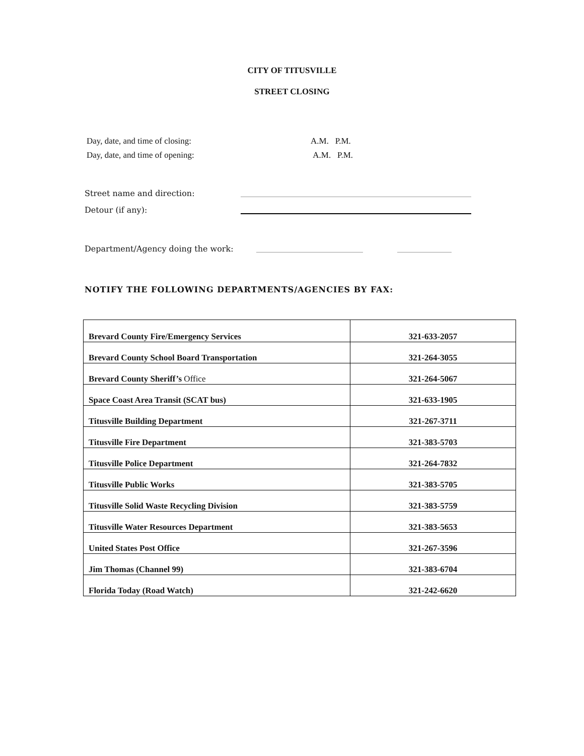CITY OF TITUSVILLE
STREET CLOSING
Day, date, and time of closing: A.M. P.M.
Day, date, and time of opening: A.M. P.M.
Street name and direction:
Detour (if any):
Department/Agency doing the work:
NOTIFY THE FOLLOWING DEPARTMENTS/AGENCIES BY FAX:
| Brevard County Fire/Emergency Services | 321-633-2057 |
| Brevard County School Board Transportation | 321-264-3055 |
| Brevard County Sheriff’s Office | 321-264-5067 |
| Space Coast Area Transit (SCAT bus) | 321-633-1905 |
| Titusville Building Department | 321-267-3711 |
| Titusville Fire Department | 321-383-5703 |
| Titusville Police Department | 321-264-7832 |
| Titusville Public Works | 321-383-5705 |
| Titusville Solid Waste Recycling Division | 321-383-5759 |
| Titusville Water Resources Department | 321-383-5653 |
| United States Post Office | 321-267-3596 |
| Jim Thomas (Channel 99) | 321-383-6704 |
| Florida Today (Road Watch) | 321-242-6620 |